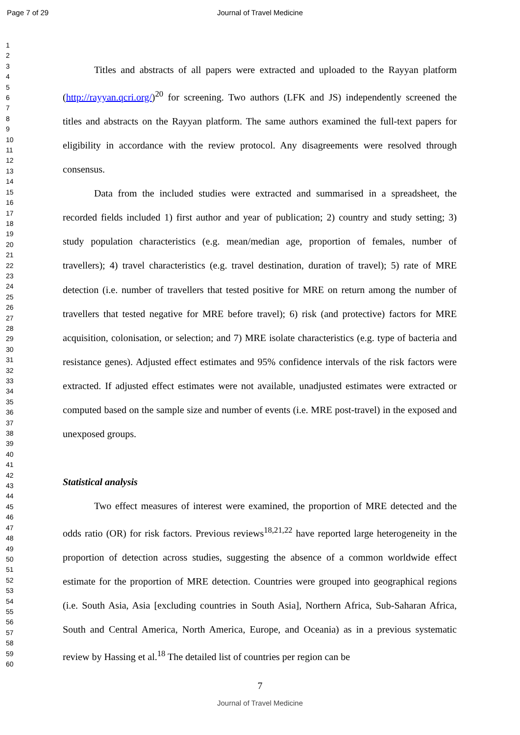Page 7 of 29 Journal of Travel Medicine
1
2
3
4
5
6
7
8
9
10
11
12
13
14
15
16
17
18
19
20
21
22
23
24
25
26
27
28
29
30
31
32
33
34
35
36
37
38
39
40
41
42
43
44
45
46
47
48
49
50
51
52
53
54
55
56
57
58
59
60
Titles and abstracts of all papers were extracted and uploaded to the Rayyan platform (http://rayyan.qcri.org/)<sup>20</sup> for screening. Two authors (LFK and JS) independently screened the titles and abstracts on the Rayyan platform. The same authors examined the full-text papers for eligibility in accordance with the review protocol. Any disagreements were resolved through consensus.
Data from the included studies were extracted and summarised in a spreadsheet, the recorded fields included 1) first author and year of publication; 2) country and study setting; 3) study population characteristics (e.g. mean/median age, proportion of females, number of travellers); 4) travel characteristics (e.g. travel destination, duration of travel); 5) rate of MRE detection (i.e. number of travellers that tested positive for MRE on return among the number of travellers that tested negative for MRE before travel); 6) risk (and protective) factors for MRE acquisition, colonisation, or selection; and 7) MRE isolate characteristics (e.g. type of bacteria and resistance genes). Adjusted effect estimates and 95% confidence intervals of the risk factors were extracted. If adjusted effect estimates were not available, unadjusted estimates were extracted or computed based on the sample size and number of events (i.e. MRE post-travel) in the exposed and unexposed groups.
Statistical analysis
Two effect measures of interest were examined, the proportion of MRE detected and the odds ratio (OR) for risk factors. Previous reviews<sup>18,21,22</sup> have reported large heterogeneity in the proportion of detection across studies, suggesting the absence of a common worldwide effect estimate for the proportion of MRE detection. Countries were grouped into geographical regions (i.e. South Asia, Asia [excluding countries in South Asia], Northern Africa, Sub-Saharan Africa, South and Central America, North America, Europe, and Oceania) as in a previous systematic review by Hassing et al.<sup>18</sup> The detailed list of countries per region can be
7
Journal of Travel Medicine